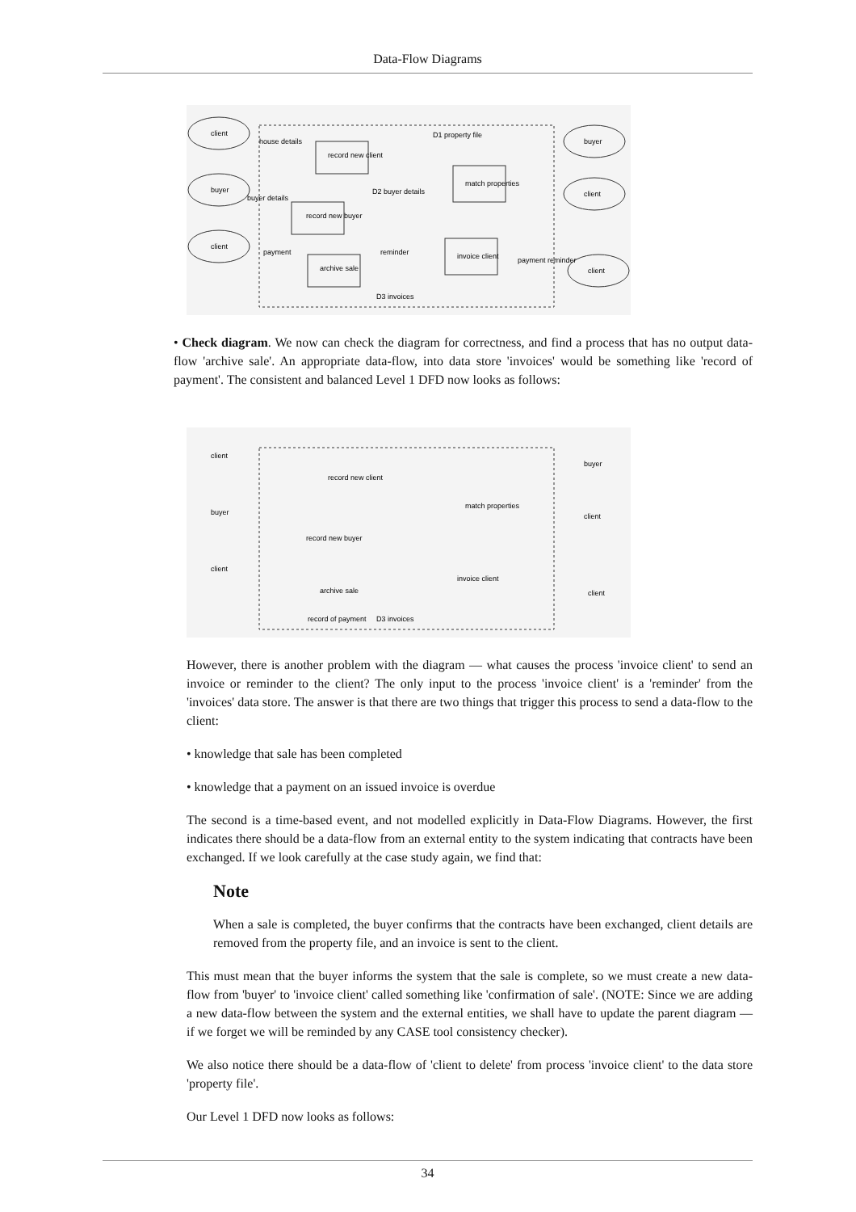Data-Flow Diagrams
client
buyer
client
buyer
client
client
record new client
record new buyer
archive sale
match properties
invoice client
D1 property file
D2 buyer details
D3 invoices
house details
buyer details
payment
reminder
payment reminder
• Check diagram. We now can check the diagram for correctness, and find a process that has no output data-flow 'archive sale'. An appropriate data-flow, into data store 'invoices' would be something like 'record of payment'. The consistent and balanced Level 1 DFD now looks as follows:
client
buyer
client
buyer
client
client
record new client
record new buyer
archive sale
match properties
invoice client
record of payment
D3 invoices
However, there is another problem with the diagram — what causes the process 'invoice client' to send an invoice or reminder to the client? The only input to the process 'invoice client' is a 'reminder' from the 'invoices' data store. The answer is that there are two things that trigger this process to send a data-flow to the client:
• knowledge that sale has been completed
• knowledge that a payment on an issued invoice is overdue
The second is a time-based event, and not modelled explicitly in Data-Flow Diagrams. However, the first indicates there should be a data-flow from an external entity to the system indicating that contracts have been exchanged. If we look carefully at the case study again, we find that:
Note
When a sale is completed, the buyer confirms that the contracts have been exchanged, client details are removed from the property file, and an invoice is sent to the client.
This must mean that the buyer informs the system that the sale is complete, so we must create a new data-flow from 'buyer' to 'invoice client' called something like 'confirmation of sale'. (NOTE: Since we are adding a new data-flow between the system and the external entities, we shall have to update the parent diagram — if we forget we will be reminded by any CASE tool consistency checker).
We also notice there should be a data-flow of 'client to delete' from process 'invoice client' to the data store 'property file'.
Our Level 1 DFD now looks as follows:
34